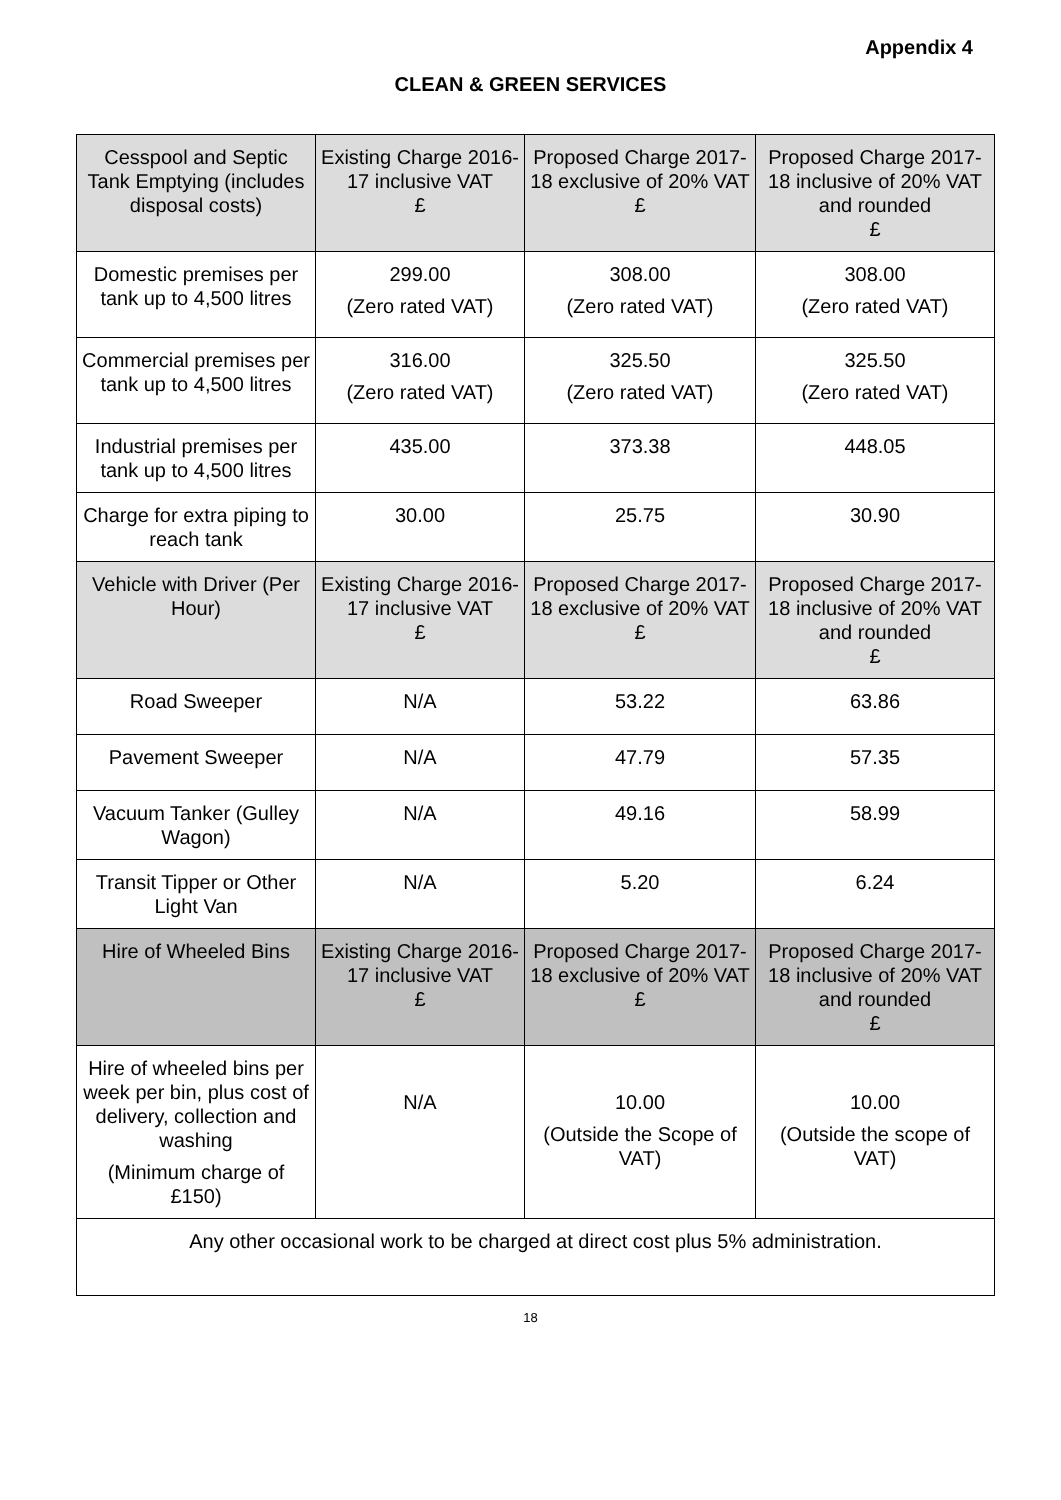Appendix 4
CLEAN & GREEN SERVICES
| Cesspool and Septic Tank Emptying (includes disposal costs) | Existing Charge 2016-17 inclusive VAT £ | Proposed Charge 2017-18 exclusive of 20% VAT £ | Proposed Charge 2017-18 inclusive of 20% VAT and rounded £ |
| --- | --- | --- | --- |
| Domestic premises per tank up to 4,500 litres | 299.00 (Zero rated VAT) | 308.00 (Zero rated VAT) | 308.00 (Zero rated VAT) |
| Commercial premises per tank up to 4,500 litres | 316.00 (Zero rated VAT) | 325.50 (Zero rated VAT) | 325.50 (Zero rated VAT) |
| Industrial premises per tank up to 4,500 litres | 435.00 | 373.38 | 448.05 |
| Charge for extra piping to reach tank | 30.00 | 25.75 | 30.90 |
| Vehicle with Driver (Per Hour) | Existing Charge 2016-17 inclusive VAT £ | Proposed Charge 2017-18 exclusive of 20% VAT £ | Proposed Charge 2017-18 inclusive of 20% VAT and rounded £ |
| Road Sweeper | N/A | 53.22 | 63.86 |
| Pavement Sweeper | N/A | 47.79 | 57.35 |
| Vacuum Tanker (Gulley Wagon) | N/A | 49.16 | 58.99 |
| Transit Tipper or Other Light Van | N/A | 5.20 | 6.24 |
| Hire of Wheeled Bins | Existing Charge 2016-17 inclusive VAT £ | Proposed Charge 2017-18 exclusive of 20% VAT £ | Proposed Charge 2017-18 inclusive of 20% VAT and rounded £ |
| Hire of wheeled bins per week per bin, plus cost of delivery, collection and washing (Minimum charge of £150) | N/A | 10.00 (Outside the Scope of VAT) | 10.00 (Outside the scope of VAT) |
| Any other occasional work to be charged at direct cost plus 5% administration. | | | |
18